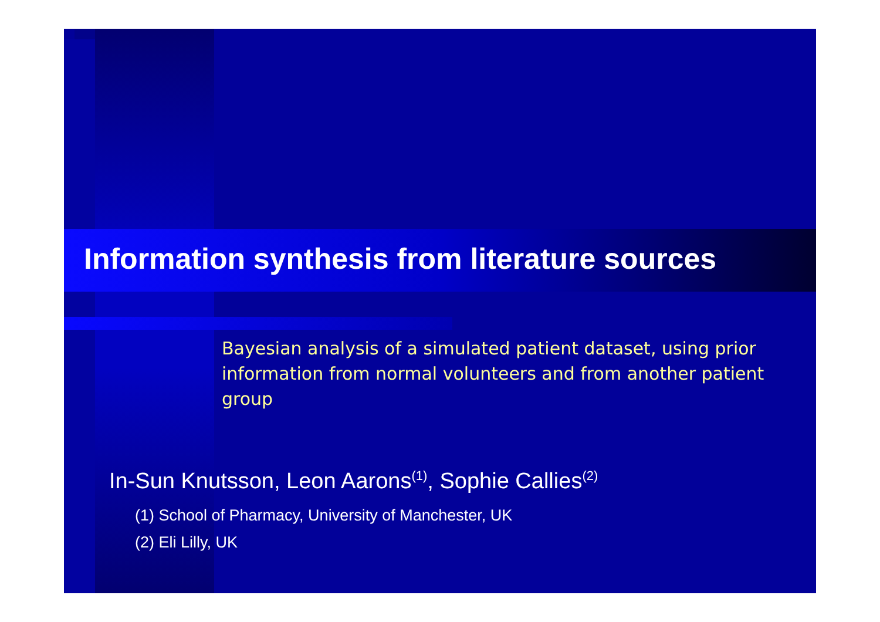Information synthesis from literature sources
Bayesian analysis of a simulated patient dataset, using prior information from normal volunteers and from another patient group
In-Sun Knutsson, Leon Aarons<sup>(1)</sup>, Sophie Callies<sup>(2)</sup>
(1) School of Pharmacy, University of Manchester, UK
(2) Eli Lilly, UK